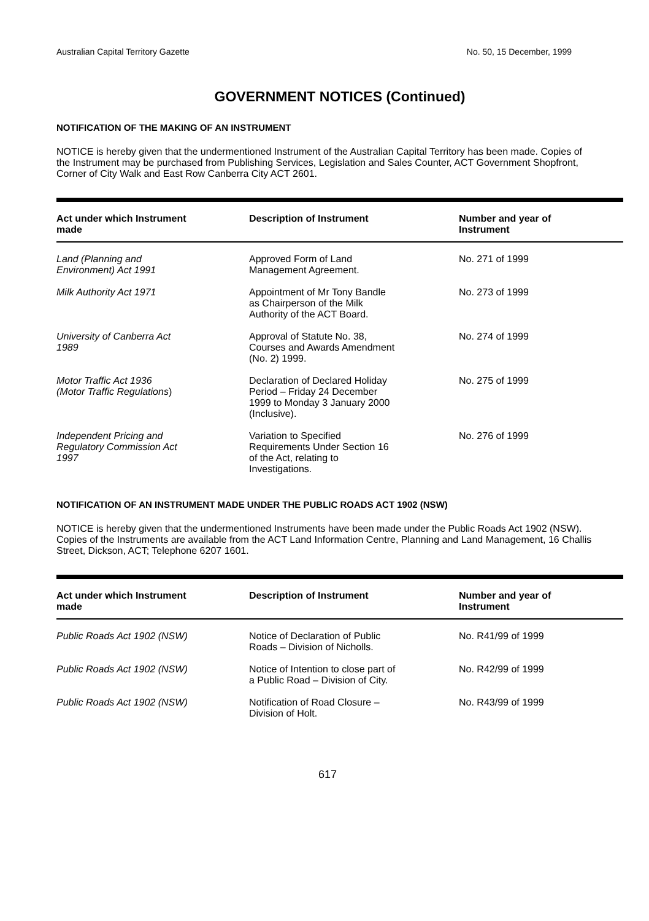Australian Capital Territory Gazette No. 50, 15 December, 1999
GOVERNMENT NOTICES (Continued)
NOTIFICATION OF THE MAKING OF AN INSTRUMENT
NOTICE is hereby given that the undermentioned Instrument of the Australian Capital Territory has been made. Copies of the Instrument may be purchased from Publishing Services, Legislation and Sales Counter, ACT Government Shopfront, Corner of City Walk and East Row Canberra City ACT 2601.
| Act under which Instrument made | Description of Instrument | Number and year of Instrument |
| --- | --- | --- |
| Land (Planning and Environment) Act 1991 | Approved Form of Land Management Agreement. | No. 271 of 1999 |
| Milk Authority Act 1971 | Appointment of Mr Tony Bandle as Chairperson of the Milk Authority of the ACT Board. | No. 273 of 1999 |
| University of Canberra Act 1989 | Approval of Statute No. 38, Courses and Awards Amendment (No. 2) 1999. | No. 274 of 1999 |
| Motor Traffic Act 1936 (Motor Traffic Regulations ) | Declaration of Declared Holiday Period – Friday 24 December 1999 to Monday 3 January 2000 (Inclusive). | No. 275 of 1999 |
| Independent Pricing and Regulatory Commission Act 1997 | Variation to Specified Requirements Under Section 16 of the Act, relating to Investigations. | No. 276 of 1999 |
NOTIFICATION OF AN INSTRUMENT MADE UNDER THE PUBLIC ROADS ACT 1902 (NSW)
NOTICE is hereby given that the undermentioned Instruments have been made under the Public Roads Act 1902 (NSW). Copies of the Instruments are available from the ACT Land Information Centre, Planning and Land Management, 16 Challis Street, Dickson, ACT; Telephone 6207 1601.
| Act under which Instrument made | Description of Instrument | Number and year of Instrument |
| --- | --- | --- |
| Public Roads Act 1902 (NSW) | Notice of Declaration of Public Roads – Division of Nicholls. | No. R41/99 of 1999 |
| Public Roads Act 1902 (NSW) | Notice of Intention to close part of a Public Road – Division of City. | No. R42/99 of 1999 |
| Public Roads Act 1902 (NSW) | Notification of Road Closure – Division of Holt. | No. R43/99 of 1999 |
617